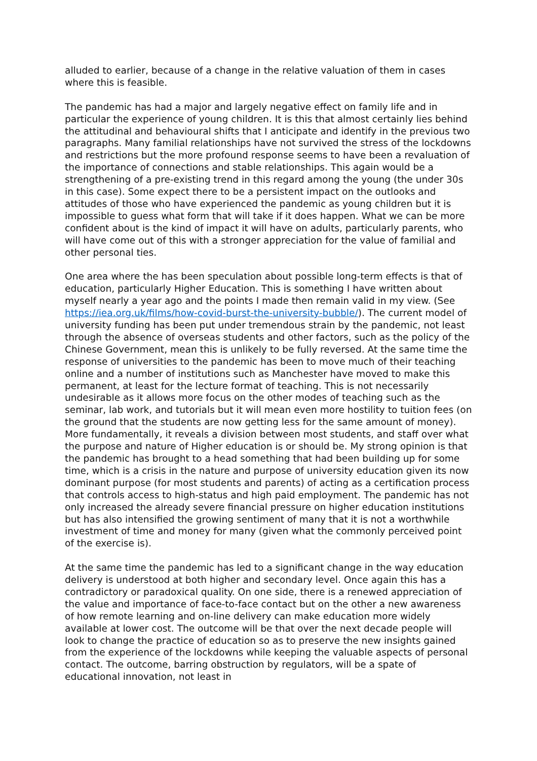alluded to earlier, because of a change in the relative valuation of them in cases where this is feasible.
The pandemic has had a major and largely negative effect on family life and in particular the experience of young children. It is this that almost certainly lies behind the attitudinal and behavioural shifts that I anticipate and identify in the previous two paragraphs. Many familial relationships have not survived the stress of the lockdowns and restrictions but the more profound response seems to have been a revaluation of the importance of connections and stable relationships. This again would be a strengthening of a pre-existing trend in this regard among the young (the under 30s in this case). Some expect there to be a persistent impact on the outlooks and attitudes of those who have experienced the pandemic as young children but it is impossible to guess what form that will take if it does happen. What we can be more confident about is the kind of impact it will have on adults, particularly parents, who will have come out of this with a stronger appreciation for the value of familial and other personal ties.
One area where the has been speculation about possible long-term effects is that of education, particularly Higher Education. This is something I have written about myself nearly a year ago and the points I made then remain valid in my view. (See https://iea.org.uk/films/how-covid-burst-the-university-bubble/). The current model of university funding has been put under tremendous strain by the pandemic, not least through the absence of overseas students and other factors, such as the policy of the Chinese Government, mean this is unlikely to be fully reversed. At the same time the response of universities to the pandemic has been to move much of their teaching online and a number of institutions such as Manchester have moved to make this permanent, at least for the lecture format of teaching. This is not necessarily undesirable as it allows more focus on the other modes of teaching such as the seminar, lab work, and tutorials but it will mean even more hostility to tuition fees (on the ground that the students are now getting less for the same amount of money). More fundamentally, it reveals a division between most students, and staff over what the purpose and nature of Higher education is or should be. My strong opinion is that the pandemic has brought to a head something that had been building up for some time, which is a crisis in the nature and purpose of university education given its now dominant purpose (for most students and parents) of acting as a certification process that controls access to high-status and high paid employment. The pandemic has not only increased the already severe financial pressure on higher education institutions but has also intensified the growing sentiment of many that it is not a worthwhile investment of time and money for many (given what the commonly perceived point of the exercise is).
At the same time the pandemic has led to a significant change in the way education delivery is understood at both higher and secondary level. Once again this has a contradictory or paradoxical quality. On one side, there is a renewed appreciation of the value and importance of face-to-face contact but on the other a new awareness of how remote learning and on-line delivery can make education more widely available at lower cost. The outcome will be that over the next decade people will look to change the practice of education so as to preserve the new insights gained from the experience of the lockdowns while keeping the valuable aspects of personal contact. The outcome, barring obstruction by regulators, will be a spate of educational innovation, not least in